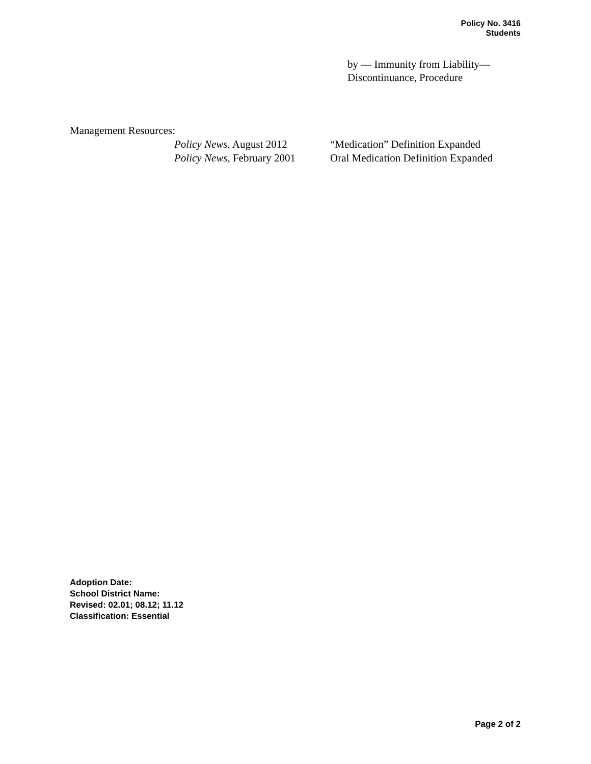Policy No. 3416
Students
by — Immunity from Liability—
Discontinuance, Procedure
Management Resources:
Policy News, August 2012 “Medication” Definition Expanded
Policy News, February 2001 Oral Medication Definition Expanded
Adoption Date:
School District Name:
Revised: 02.01; 08.12; 11.12
Classification: Essential
Page 2 of 2